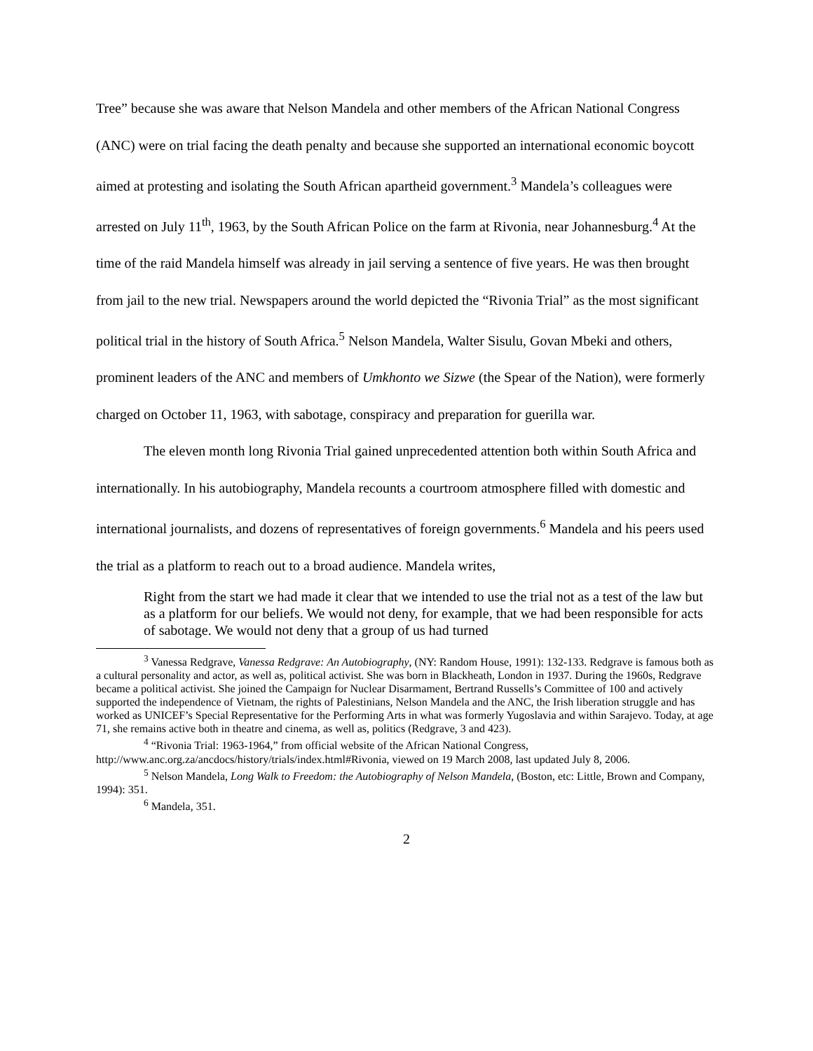Tree” because she was aware that Nelson Mandela and other members of the African National Congress (ANC) were on trial facing the death penalty and because she supported an international economic boycott aimed at protesting and isolating the South African apartheid government.<sup>3</sup> Mandela’s colleagues were arrested on July 11<sup>th</sup>, 1963, by the South African Police on the farm at Rivonia, near Johannesburg.<sup>4</sup> At the time of the raid Mandela himself was already in jail serving a sentence of five years. He was then brought from jail to the new trial. Newspapers around the world depicted the “Rivonia Trial” as the most significant political trial in the history of South Africa.<sup>5</sup> Nelson Mandela, Walter Sisulu, Govan Mbeki and others, prominent leaders of the ANC and members of Umkhonto we Sizwe (the Spear of the Nation), were formerly charged on October 11, 1963, with sabotage, conspiracy and preparation for guerilla war.
The eleven month long Rivonia Trial gained unprecedented attention both within South Africa and internationally. In his autobiography, Mandela recounts a courtroom atmosphere filled with domestic and international journalists, and dozens of representatives of foreign governments.<sup>6</sup> Mandela and his peers used the trial as a platform to reach out to a broad audience. Mandela writes,
Right from the start we had made it clear that we intended to use the trial not as a test of the law but as a platform for our beliefs. We would not deny, for example, that we had been responsible for acts of sabotage. We would not deny that a group of us had turned
<sup>3</sup> Vanessa Redgrave, Vanessa Redgrave: An Autobiography, (NY: Random House, 1991): 132-133. Redgrave is famous both as a cultural personality and actor, as well as, political activist. She was born in Blackheath, London in 1937. During the 1960s, Redgrave became a political activist. She joined the Campaign for Nuclear Disarmament, Bertrand Russells’s Committee of 100 and actively supported the independence of Vietnam, the rights of Palestinians, Nelson Mandela and the ANC, the Irish liberation struggle and has worked as UNICEF’s Special Representative for the Performing Arts in what was formerly Yugoslavia and within Sarajevo. Today, at age 71, she remains active both in theatre and cinema, as well as, politics (Redgrave, 3 and 423).
<sup>4</sup> “Rivonia Trial: 1963-1964,” from official website of the African National Congress, http://www.anc.org.za/ancdocs/history/trials/index.html#Rivonia, viewed on 19 March 2008, last updated July 8, 2006.
<sup>5</sup> Nelson Mandela, Long Walk to Freedom: the Autobiography of Nelson Mandela, (Boston, etc: Little, Brown and Company, 1994): 351.
<sup>6</sup> Mandela, 351.
2